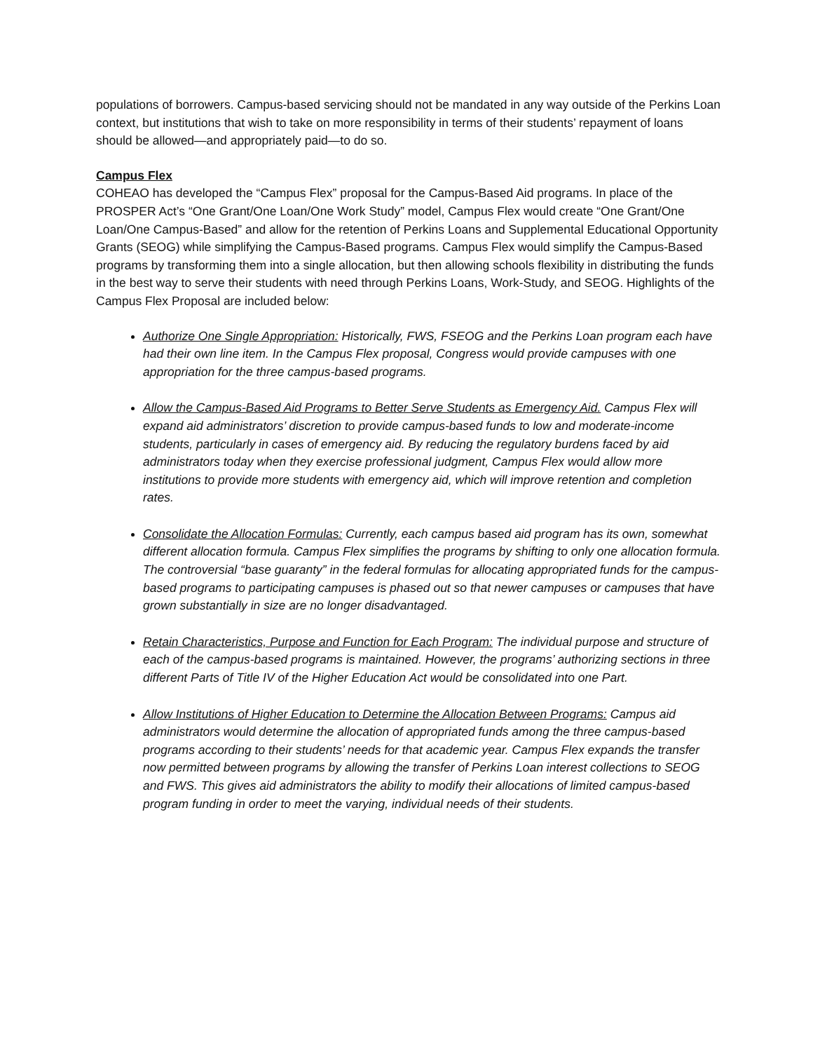populations of borrowers. Campus-based servicing should not be mandated in any way outside of the Perkins Loan context, but institutions that wish to take on more responsibility in terms of their students’ repayment of loans should be allowed—and appropriately paid—to do so.
Campus Flex
COHEAO has developed the “Campus Flex” proposal for the Campus-Based Aid programs. In place of the PROSPER Act’s “One Grant/One Loan/One Work Study” model, Campus Flex would create “One Grant/One Loan/One Campus-Based” and allow for the retention of Perkins Loans and Supplemental Educational Opportunity Grants (SEOG) while simplifying the Campus-Based programs. Campus Flex would simplify the Campus-Based programs by transforming them into a single allocation, but then allowing schools flexibility in distributing the funds in the best way to serve their students with need through Perkins Loans, Work-Study, and SEOG. Highlights of the Campus Flex Proposal are included below:
Authorize One Single Appropriation: Historically, FWS, FSEOG and the Perkins Loan program each have had their own line item. In the Campus Flex proposal, Congress would provide campuses with one appropriation for the three campus-based programs.
Allow the Campus-Based Aid Programs to Better Serve Students as Emergency Aid. Campus Flex will expand aid administrators’ discretion to provide campus-based funds to low and moderate-income students, particularly in cases of emergency aid. By reducing the regulatory burdens faced by aid administrators today when they exercise professional judgment, Campus Flex would allow more institutions to provide more students with emergency aid, which will improve retention and completion rates.
Consolidate the Allocation Formulas: Currently, each campus based aid program has its own, somewhat different allocation formula. Campus Flex simplifies the programs by shifting to only one allocation formula. The controversial “base guaranty” in the federal formulas for allocating appropriated funds for the campus-based programs to participating campuses is phased out so that newer campuses or campuses that have grown substantially in size are no longer disadvantaged.
Retain Characteristics, Purpose and Function for Each Program: The individual purpose and structure of each of the campus-based programs is maintained. However, the programs’ authorizing sections in three different Parts of Title IV of the Higher Education Act would be consolidated into one Part.
Allow Institutions of Higher Education to Determine the Allocation Between Programs: Campus aid administrators would determine the allocation of appropriated funds among the three campus-based programs according to their students’ needs for that academic year. Campus Flex expands the transfer now permitted between programs by allowing the transfer of Perkins Loan interest collections to SEOG and FWS. This gives aid administrators the ability to modify their allocations of limited campus-based program funding in order to meet the varying, individual needs of their students.